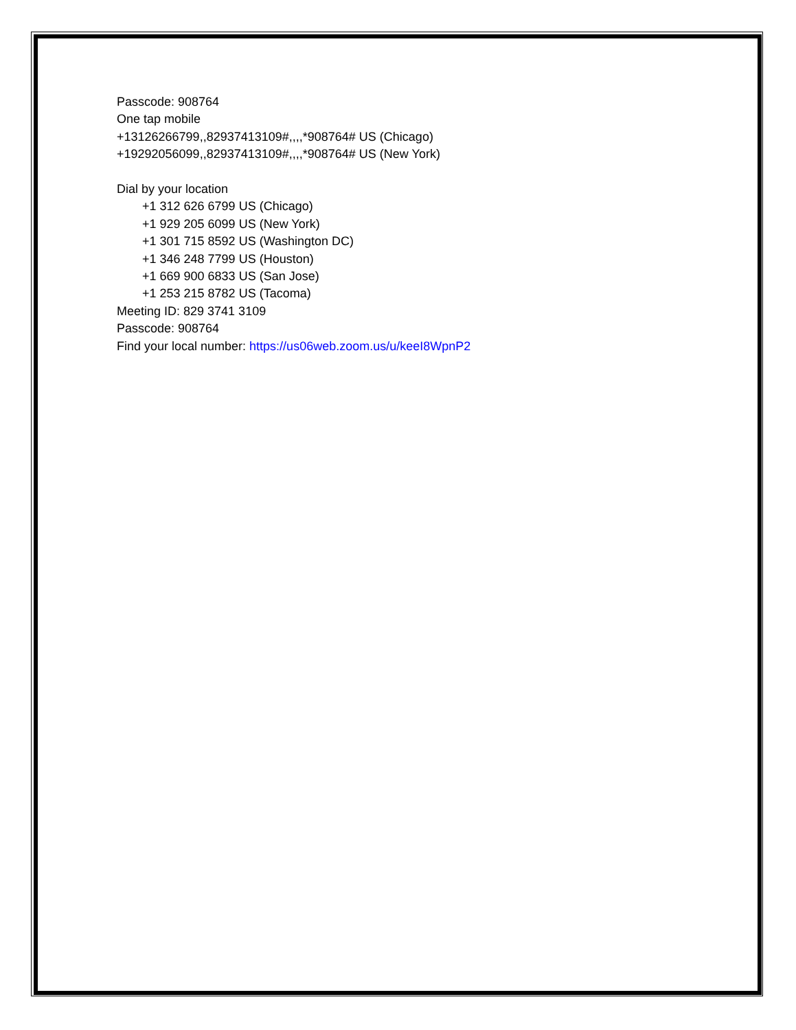Passcode: 908764
One tap mobile
+13126266799,,82937413109#,,,,*908764# US (Chicago)
+19292056099,,82937413109#,,,,*908764# US (New York)
Dial by your location
+1 312 626 6799 US (Chicago)
+1 929 205 6099 US (New York)
+1 301 715 8592 US (Washington DC)
+1 346 248 7799 US (Houston)
+1 669 900 6833 US (San Jose)
+1 253 215 8782 US (Tacoma)
Meeting ID: 829 3741 3109
Passcode: 908764
Find your local number: https://us06web.zoom.us/u/keeI8WpnP2